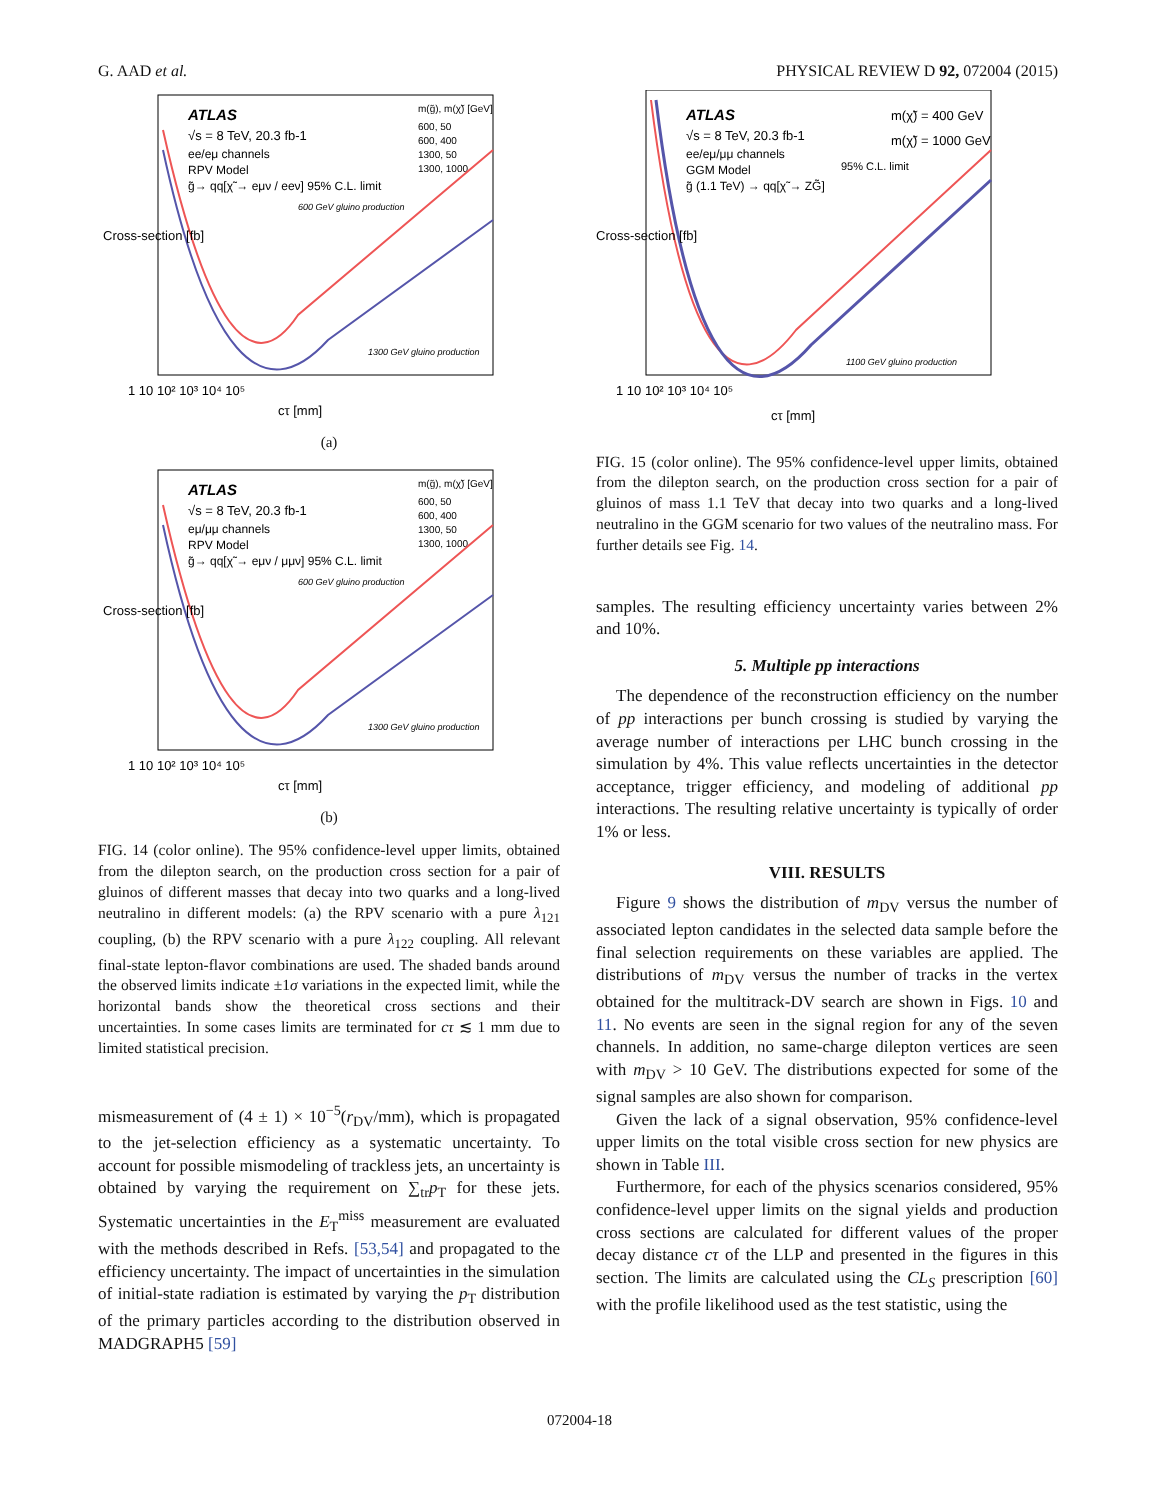G. AAD et al. PHYSICAL REVIEW D 92, 072004 (2015)
ATLAS
√s = 8 TeV, 20.3 fb-1
ee/eμ channels
RPV Model
g̃→ qq[χ̃ → eμν / eeν] 95% C.L. limit
m(g̃), m(χ̃) [GeV]
600, 50
600, 400
1300, 50
1300, 1000
600 GeV gluino production
1300 GeV gluino production
1 10 10² 10³ 10⁴ 10⁵
cτ [mm]
Cross-section [fb]
(a)
ATLAS
√s = 8 TeV, 20.3 fb-1
eμ/μμ channels
RPV Model
g̃→ qq[χ̃ → eμν / μμν] 95% C.L. limit
m(g̃), m(χ̃) [GeV]
600, 50
600, 400
1300, 50
1300, 1000
600 GeV gluino production
1300 GeV gluino production
1 10 10² 10³ 10⁴ 10⁵
cτ [mm]
Cross-section [fb]
(b)
FIG. 14 (color online). The 95% confidence-level upper limits, obtained from the dilepton search, on the production cross section for a pair of gluinos of different masses that decay into two quarks and a long-lived neutralino in different models: (a) the RPV scenario with a pure λ<sub>121</sub> coupling, (b) the RPV scenario with a pure λ<sub>122</sub> coupling. All relevant final-state lepton-flavor combinations are used. The shaded bands around the observed limits indicate ±1σ variations in the expected limit, while the horizontal bands show the theoretical cross sections and their uncertainties. In some cases limits are terminated for cτ ≲ 1 mm due to limited statistical precision.
mismeasurement of (4 ± 1) × 10<sup>−5</sup>(r<sub>DV</sub>/mm), which is propagated to the jet-selection efficiency as a systematic uncertainty. To account for possible mismodeling of trackless jets, an uncertainty is obtained by varying the requirement on ∑<sub>tr</sub>p<sub>T</sub> for these jets. Systematic uncertainties in the E<sub>T</sub><sup>miss</sup> measurement are evaluated with the methods described in Refs. [53,54] and propagated to the efficiency uncertainty. The impact of uncertainties in the simulation of initial-state radiation is estimated by varying the p<sub>T</sub> distribution of the primary particles according to the distribution observed in MADGRAPH5 [59]
ATLAS
√s = 8 TeV, 20.3 fb-1
ee/eμ/μμ channels
GGM Model
g̃ (1.1 TeV) → qq[χ̃ → ZG̃]
m(χ̃) = 400 GeV
m(χ̃) = 1000 GeV
95% C.L. limit
1100 GeV gluino production
1 10 10² 10³ 10⁴ 10⁵
cτ [mm]
Cross-section [fb]
FIG. 15 (color online). The 95% confidence-level upper limits, obtained from the dilepton search, on the production cross section for a pair of gluinos of mass 1.1 TeV that decay into two quarks and a long-lived neutralino in the GGM scenario for two values of the neutralino mass. For further details see Fig. 14.
samples. The resulting efficiency uncertainty varies between 2% and 10%.
5. Multiple pp interactions
The dependence of the reconstruction efficiency on the number of pp interactions per bunch crossing is studied by varying the average number of interactions per LHC bunch crossing in the simulation by 4%. This value reflects uncertainties in the detector acceptance, trigger efficiency, and modeling of additional pp interactions. The resulting relative uncertainty is typically of order 1% or less.
VIII. RESULTS
Figure 9 shows the distribution of m<sub>DV</sub> versus the number of associated lepton candidates in the selected data sample before the final selection requirements on these variables are applied. The distributions of m<sub>DV</sub> versus the number of tracks in the vertex obtained for the multitrack-DV search are shown in Figs. 10 and 11. No events are seen in the signal region for any of the seven channels. In addition, no same-charge dilepton vertices are seen with m<sub>DV</sub> > 10 GeV. The distributions expected for some of the signal samples are also shown for comparison.
Given the lack of a signal observation, 95% confidence-level upper limits on the total visible cross section for new physics are shown in Table III.
Furthermore, for each of the physics scenarios considered, 95% confidence-level upper limits on the signal yields and production cross sections are calculated for different values of the proper decay distance cτ of the LLP and presented in the figures in this section. The limits are calculated using the CL<sub>S</sub> prescription [60] with the profile likelihood used as the test statistic, using the
072004-18